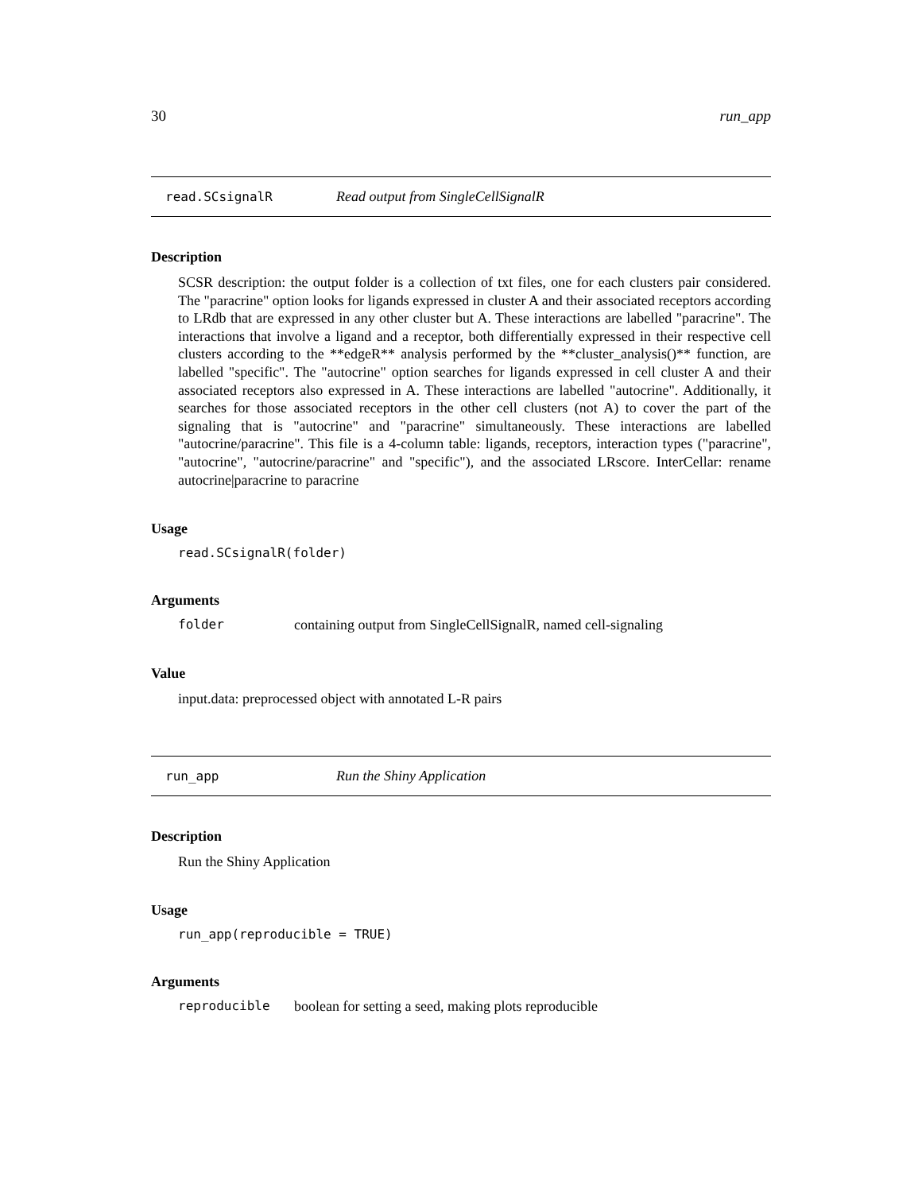30 run_app
read.SCsignalR Read output from SingleCellSignalR
Description
SCSR description: the output folder is a collection of txt files, one for each clusters pair considered. The "paracrine" option looks for ligands expressed in cluster A and their associated receptors according to LRdb that are expressed in any other cluster but A. These interactions are labelled "paracrine". The interactions that involve a ligand and a receptor, both differentially expressed in their respective cell clusters according to the **edgeR** analysis performed by the **cluster_analysis()** function, are labelled "specific". The "autocrine" option searches for ligands expressed in cell cluster A and their associated receptors also expressed in A. These interactions are labelled "autocrine". Additionally, it searches for those associated receptors in the other cell clusters (not A) to cover the part of the signaling that is "autocrine" and "paracrine" simultaneously. These interactions are labelled "autocrine/paracrine". This file is a 4-column table: ligands, receptors, interaction types ("paracrine", "autocrine", "autocrine/paracrine" and "specific"), and the associated LRscore. InterCellar: rename autocrine|paracrine to paracrine
Usage
read.SCsignalR(folder)
Arguments
folder containing output from SingleCellSignalR, named cell-signaling
Value
input.data: preprocessed object with annotated L-R pairs
run_app Run the Shiny Application
Description
Run the Shiny Application
Usage
run_app(reproducible = TRUE)
Arguments
reproducible boolean for setting a seed, making plots reproducible